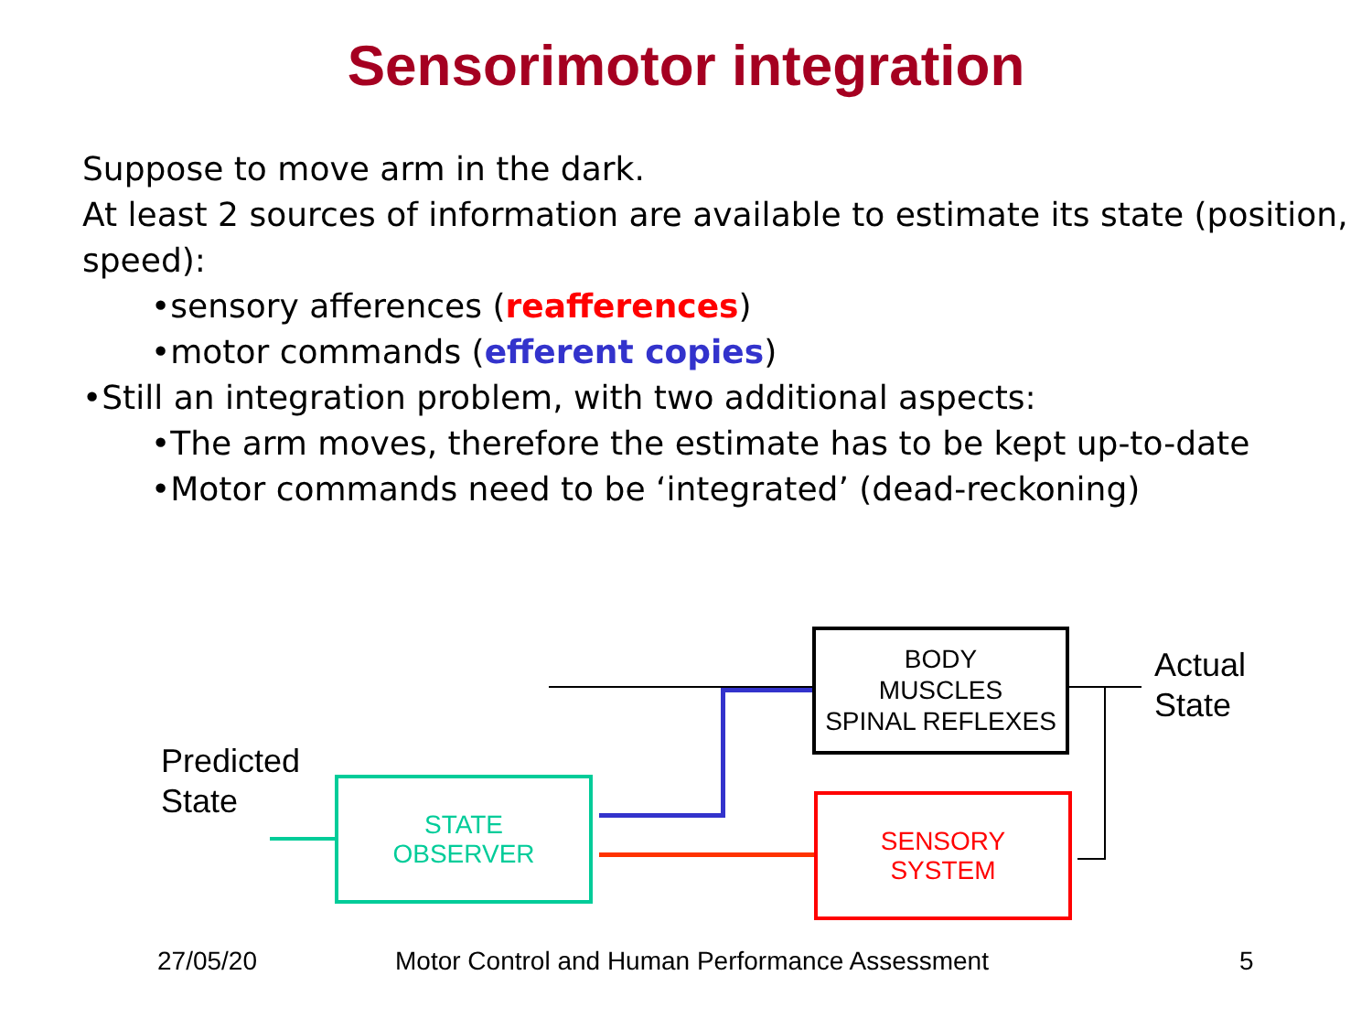Sensorimotor integration
Suppose to move arm in the dark.
At least 2 sources of information are available to estimate its state (position, speed):
•sensory afferences (reafferences)
•motor commands (efferent copies)
•Still an integration problem, with two additional aspects:
•The arm moves, therefore the estimate has to be kept up-to-date
•Motor commands need to be ‘integrated’ (dead-reckoning)
BODY
MUSCLES
SPINAL REFLEXES
STATE
OBSERVER
SENSORY
SYSTEM
Actual
State
Predicted
State
27/05/20
Motor Control and Human Performance Assessment
5